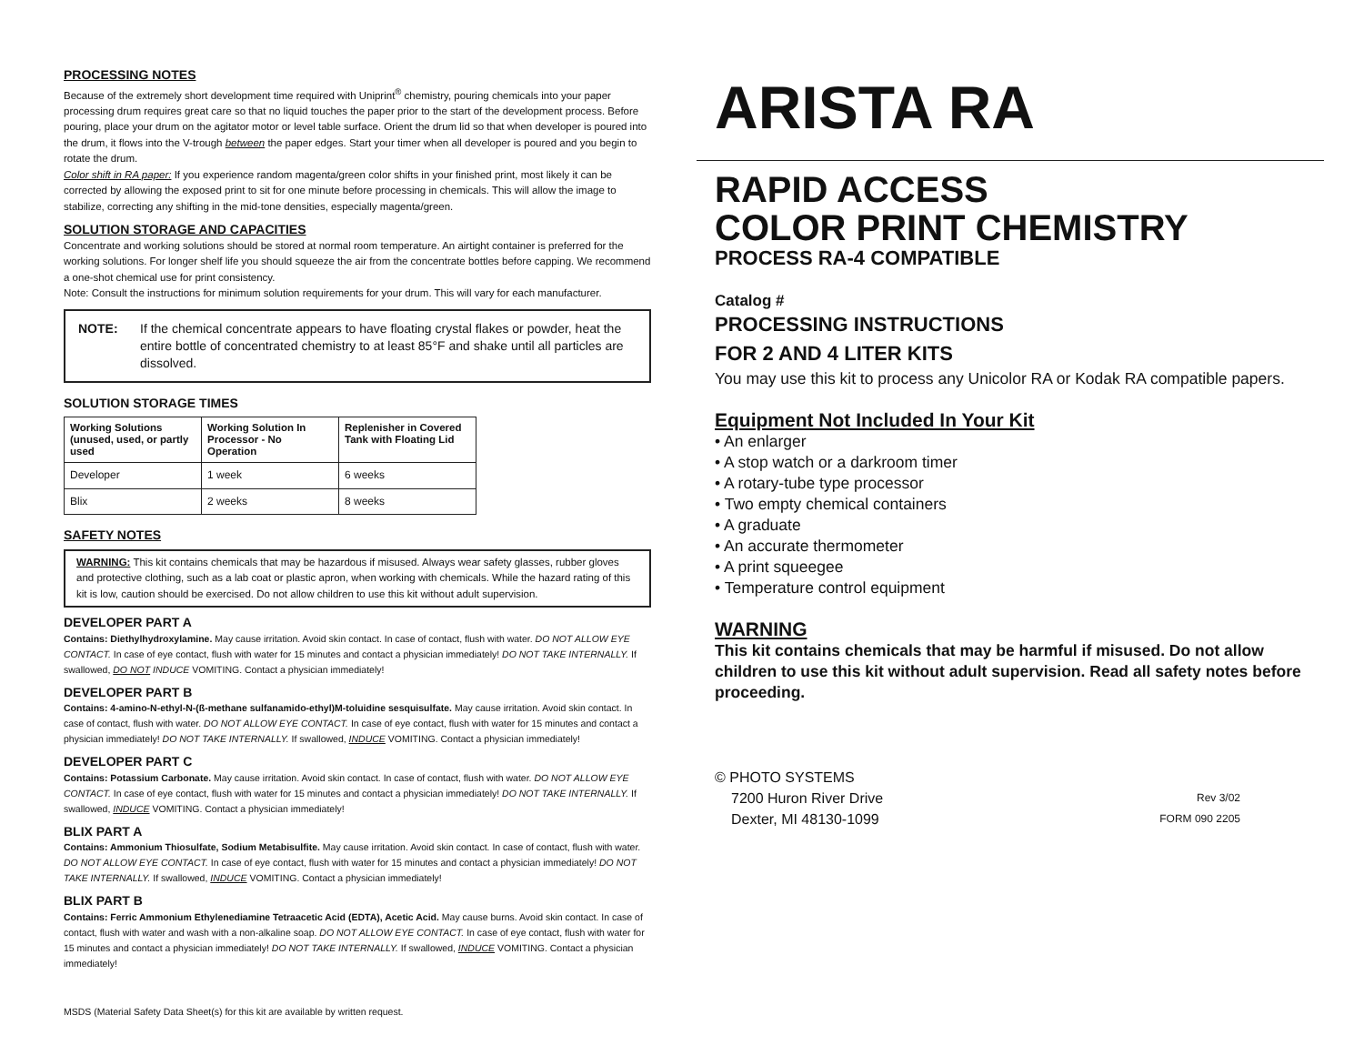PROCESSING NOTES
Because of the extremely short development time required with Uniprint<sup>®</sup> chemistry, pouring chemicals into your paper processing drum requires great care so that no liquid touches the paper prior to the start of the development process. Before pouring, place your drum on the agitator motor or level table surface. Orient the drum lid so that when developer is poured into the drum, it flows into the V-trough between the paper edges. Start your timer when all developer is poured and you begin to rotate the drum.
Color shift in RA paper: If you experience random magenta/green color shifts in your finished print, most likely it can be corrected by allowing the exposed print to sit for one minute before processing in chemicals. This will allow the image to stabilize, correcting any shifting in the mid-tone densities, especially magenta/green.
SOLUTION STORAGE AND CAPACITIES
Concentrate and working solutions should be stored at normal room temperature. An airtight container is preferred for the working solutions. For longer shelf life you should squeeze the air from the concentrate bottles before capping. We recommend a one-shot chemical use for print consistency.
Note: Consult the instructions for minimum solution requirements for your drum. This will vary for each manufacturer.
NOTE: If the chemical concentrate appears to have floating crystal flakes or powder, heat the entire bottle of concentrated chemistry to at least 85°F and shake until all particles are dissolved.
SOLUTION STORAGE TIMES
| Working Solutions (unused, used, or partly used | Working Solution In Processor - No Operation | Replenisher in Covered Tank with Floating Lid |
| --- | --- | --- |
| Developer | 1 week | 6 weeks |
| Blix | 2 weeks | 8 weeks |
SAFETY NOTES
WARNING: This kit contains chemicals that may be hazardous if misused. Always wear safety glasses, rubber gloves and protective clothing, such as a lab coat or plastic apron, when working with chemicals. While the hazard rating of this kit is low, caution should be exercised. Do not allow children to use this kit without adult supervision.
DEVELOPER PART A
Contains: Diethylhydroxylamine. May cause irritation. Avoid skin contact. In case of contact, flush with water. DO NOT ALLOW EYE CONTACT. In case of eye contact, flush with water for 15 minutes and contact a physician immediately! DO NOT TAKE INTERNALLY. If swallowed, DO NOT INDUCE VOMITING. Contact a physician immediately!
DEVELOPER PART B
Contains: 4-amino-N-ethyl-N-(ß-methane sulfanamido-ethyl)M-toluidine sesquisulfate. May cause irritation. Avoid skin contact. In case of contact, flush with water. DO NOT ALLOW EYE CONTACT. In case of eye contact, flush with water for 15 minutes and contact a physician immediately! DO NOT TAKE INTERNALLY. If swallowed, INDUCE VOMITING. Contact a physician immediately!
DEVELOPER PART C
Contains: Potassium Carbonate. May cause irritation. Avoid skin contact. In case of contact, flush with water. DO NOT ALLOW EYE CONTACT. In case of eye contact, flush with water for 15 minutes and contact a physician immediately! DO NOT TAKE INTERNALLY. If swallowed, INDUCE VOMITING. Contact a physician immediately!
BLIX PART A
Contains: Ammonium Thiosulfate, Sodium Metabisulfite. May cause irritation. Avoid skin contact. In case of contact, flush with water. DO NOT ALLOW EYE CONTACT. In case of eye contact, flush with water for 15 minutes and contact a physician immediately! DO NOT TAKE INTERNALLY. If swallowed, INDUCE VOMITING. Contact a physician immediately!
BLIX PART B
Contains: Ferric Ammonium Ethylenediamine Tetraacetic Acid (EDTA), Acetic Acid. May cause burns. Avoid skin contact. In case of contact, flush with water and wash with a non-alkaline soap. DO NOT ALLOW EYE CONTACT. In case of eye contact, flush with water for 15 minutes and contact a physician immediately! DO NOT TAKE INTERNALLY. If swallowed, INDUCE VOMITING. Contact a physician immediately!
MSDS (Material Safety Data Sheet(s) for this kit are available by written request.
ARISTA RA
RAPID ACCESS
COLOR PRINT CHEMISTRY
PROCESS RA-4 COMPATIBLE
Catalog #
PROCESSING INSTRUCTIONS
FOR 2 AND 4 LITER KITS
You may use this kit to process any Unicolor RA or Kodak RA compatible papers.
Equipment Not Included In Your Kit
• An enlarger
• A stop watch or a darkroom timer
• A rotary-tube type processor
• Two empty chemical containers
• A graduate
• An accurate thermometer
• A print squeegee
• Temperature control equipment
WARNING
This kit contains chemicals that may be harmful if misused. Do not allow children to use this kit without adult supervision. Read all safety notes before proceeding.
© PHOTO SYSTEMS
7200 Huron River Drive Rev 3/02
Dexter, MI 48130-1099 FORM 090 2205